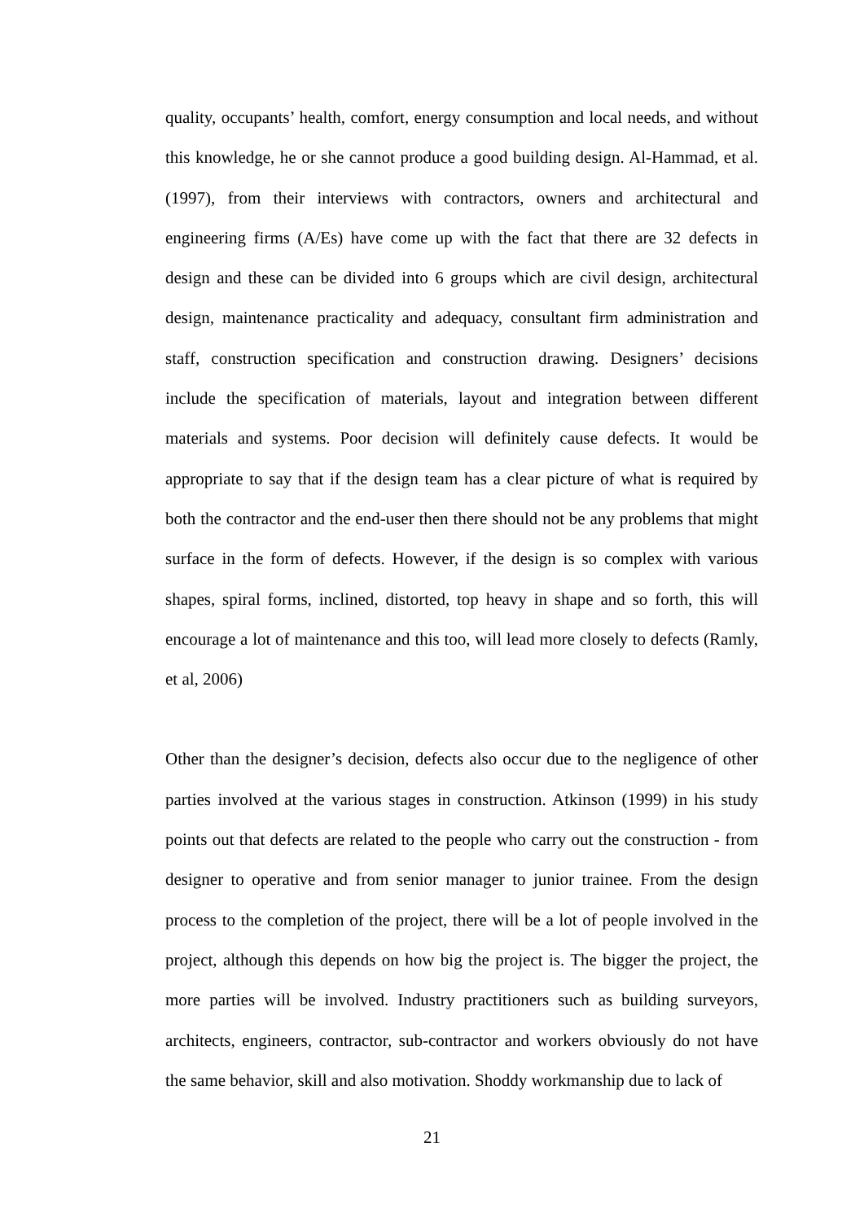quality, occupants’ health, comfort, energy consumption and local needs, and without this knowledge, he or she cannot produce a good building design. Al-Hammad, et al. (1997), from their interviews with contractors, owners and architectural and engineering firms (A/Es) have come up with the fact that there are 32 defects in design and these can be divided into 6 groups which are civil design, architectural design, maintenance practicality and adequacy, consultant firm administration and staff, construction specification and construction drawing. Designers’ decisions include the specification of materials, layout and integration between different materials and systems. Poor decision will definitely cause defects. It would be appropriate to say that if the design team has a clear picture of what is required by both the contractor and the end-user then there should not be any problems that might surface in the form of defects. However, if the design is so complex with various shapes, spiral forms, inclined, distorted, top heavy in shape and so forth, this will encourage a lot of maintenance and this too, will lead more closely to defects (Ramly, et al, 2006)
Other than the designer’s decision, defects also occur due to the negligence of other parties involved at the various stages in construction. Atkinson (1999) in his study points out that defects are related to the people who carry out the construction - from designer to operative and from senior manager to junior trainee. From the design process to the completion of the project, there will be a lot of people involved in the project, although this depends on how big the project is. The bigger the project, the more parties will be involved. Industry practitioners such as building surveyors, architects, engineers, contractor, sub-contractor and workers obviously do not have the same behavior, skill and also motivation. Shoddy workmanship due to lack of
21